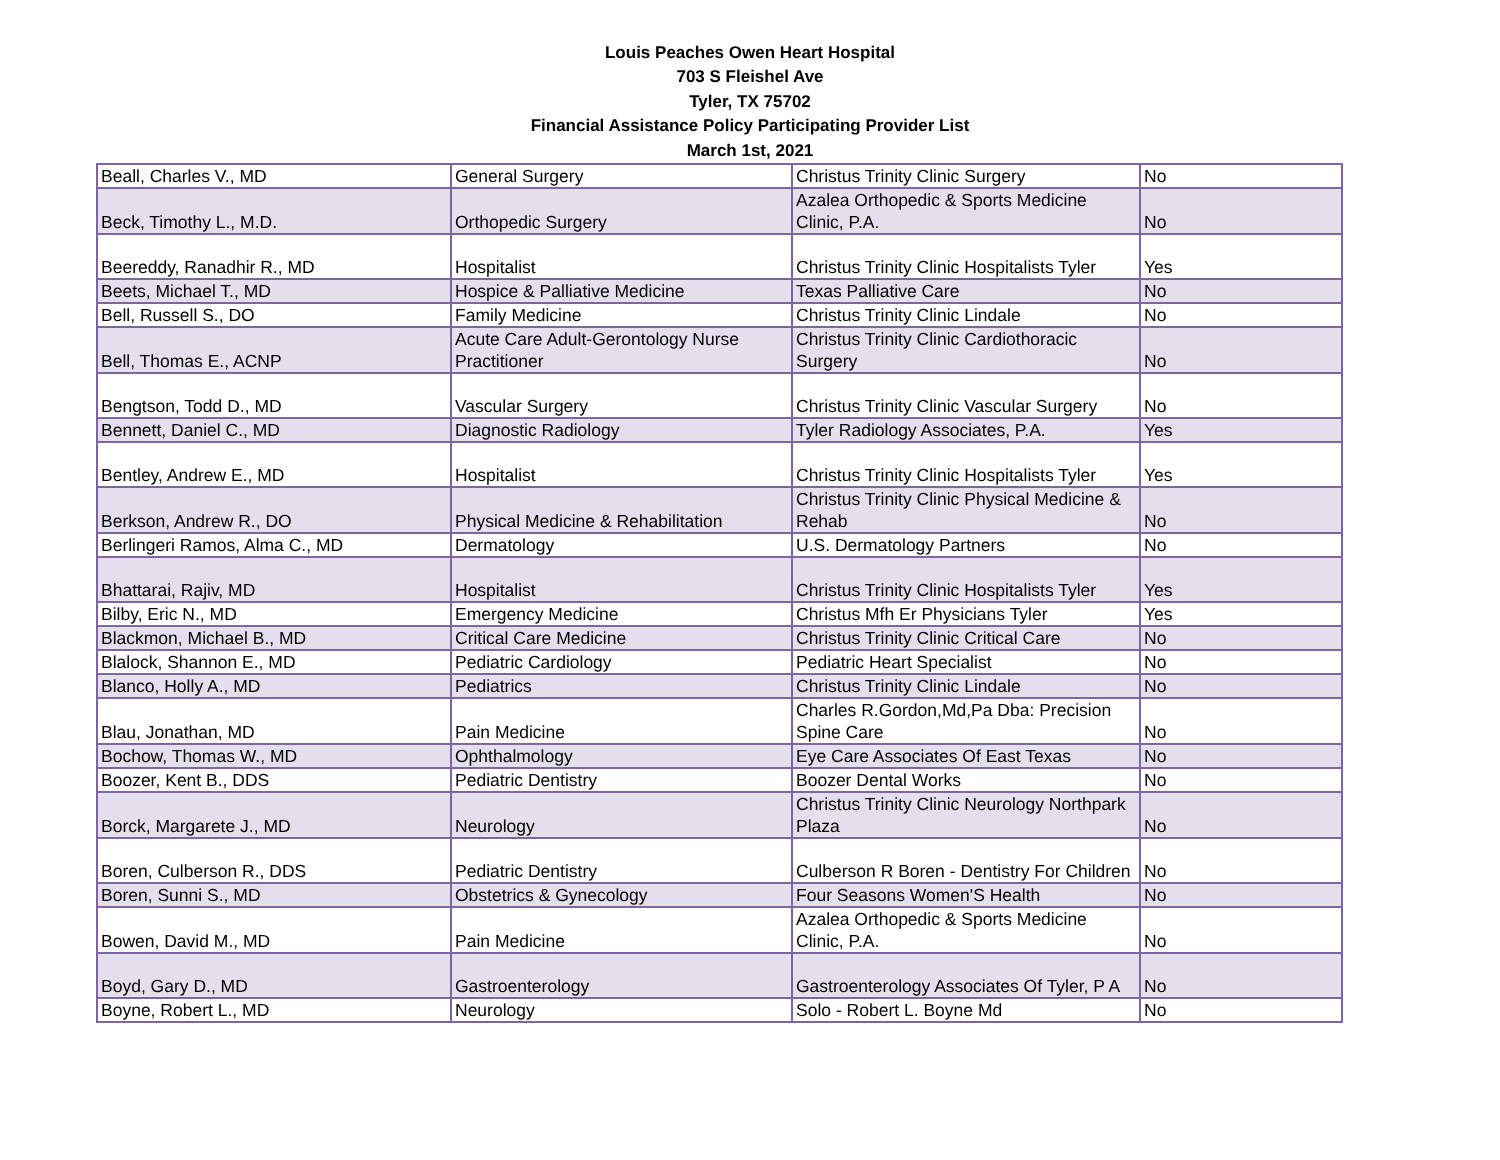Louis Peaches Owen Heart Hospital
703 S Fleishel Ave
Tyler, TX 75702
Financial Assistance Policy Participating Provider List
March 1st, 2021
| Beall, Charles V., MD | General Surgery | Christus Trinity Clinic Surgery | No |
| Beck, Timothy L., M.D. | Orthopedic Surgery | Azalea Orthopedic & Sports Medicine Clinic, P.A. | No |
| Beereddy, Ranadhir R., MD | Hospitalist | Christus Trinity Clinic Hospitalists Tyler | Yes |
| Beets, Michael T., MD | Hospice & Palliative Medicine | Texas Palliative Care | No |
| Bell, Russell S., DO | Family Medicine | Christus Trinity Clinic Lindale | No |
| Bell, Thomas E., ACNP | Acute Care Adult-Gerontology Nurse Practitioner | Christus Trinity Clinic Cardiothoracic Surgery | No |
| Bengtson, Todd D., MD | Vascular Surgery | Christus Trinity Clinic Vascular Surgery | No |
| Bennett, Daniel C., MD | Diagnostic Radiology | Tyler Radiology Associates, P.A. | Yes |
| Bentley, Andrew E., MD | Hospitalist | Christus Trinity Clinic Hospitalists Tyler | Yes |
| Berkson, Andrew R., DO | Physical Medicine & Rehabilitation | Christus Trinity Clinic Physical Medicine & Rehab | No |
| Berlingeri Ramos, Alma C., MD | Dermatology | U.S. Dermatology Partners | No |
| Bhattarai, Rajiv, MD | Hospitalist | Christus Trinity Clinic Hospitalists Tyler | Yes |
| Bilby, Eric N., MD | Emergency Medicine | Christus Mfh Er Physicians Tyler | Yes |
| Blackmon, Michael B., MD | Critical Care Medicine | Christus Trinity Clinic Critical Care | No |
| Blalock, Shannon E., MD | Pediatric Cardiology | Pediatric Heart Specialist | No |
| Blanco, Holly A., MD | Pediatrics | Christus Trinity Clinic Lindale | No |
| Blau, Jonathan, MD | Pain Medicine | Charles R.Gordon,Md,Pa Dba: Precision Spine Care | No |
| Bochow, Thomas W., MD | Ophthalmology | Eye Care Associates Of East Texas | No |
| Boozer, Kent B., DDS | Pediatric Dentistry | Boozer Dental Works | No |
| Borck, Margarete J., MD | Neurology | Christus Trinity Clinic Neurology Northpark Plaza | No |
| Boren, Culberson R., DDS | Pediatric Dentistry | Culberson R Boren - Dentistry For Children | No |
| Boren, Sunni S., MD | Obstetrics & Gynecology | Four Seasons Women'S Health | No |
| Bowen, David M., MD | Pain Medicine | Azalea Orthopedic & Sports Medicine Clinic, P.A. | No |
| Boyd, Gary D., MD | Gastroenterology | Gastroenterology Associates Of Tyler, P A | No |
| Boyne, Robert L., MD | Neurology | Solo - Robert L. Boyne Md | No |